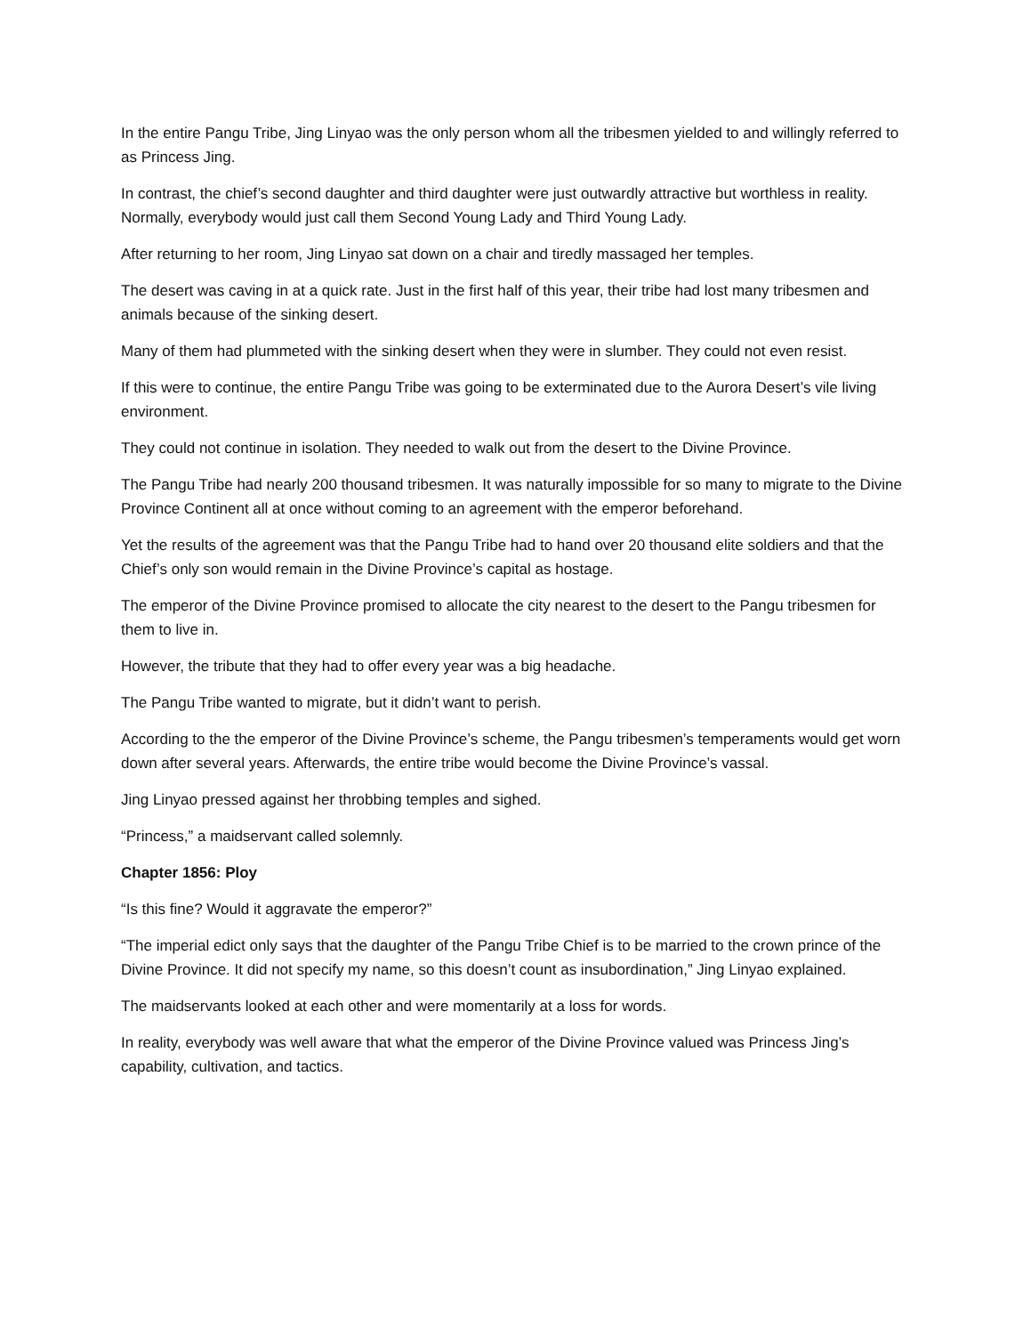In the entire Pangu Tribe, Jing Linyao was the only person whom all the tribesmen yielded to and willingly referred to as Princess Jing.
In contrast, the chief’s second daughter and third daughter were just outwardly attractive but worthless in reality. Normally, everybody would just call them Second Young Lady and Third Young Lady.
After returning to her room, Jing Linyao sat down on a chair and tiredly massaged her temples.
The desert was caving in at a quick rate. Just in the first half of this year, their tribe had lost many tribesmen and animals because of the sinking desert.
Many of them had plummeted with the sinking desert when they were in slumber. They could not even resist.
If this were to continue, the entire Pangu Tribe was going to be exterminated due to the Aurora Desert’s vile living environment.
They could not continue in isolation. They needed to walk out from the desert to the Divine Province.
The Pangu Tribe had nearly 200 thousand tribesmen. It was naturally impossible for so many to migrate to the Divine Province Continent all at once without coming to an agreement with the emperor beforehand.
Yet the results of the agreement was that the Pangu Tribe had to hand over 20 thousand elite soldiers and that the Chief’s only son would remain in the Divine Province’s capital as hostage.
The emperor of the Divine Province promised to allocate the city nearest to the desert to the Pangu tribesmen for them to live in.
However, the tribute that they had to offer every year was a big headache.
The Pangu Tribe wanted to migrate, but it didn’t want to perish.
According to the the emperor of the Divine Province’s scheme, the Pangu tribesmen’s temperaments would get worn down after several years. Afterwards, the entire tribe would become the Divine Province’s vassal.
Jing Linyao pressed against her throbbing temples and sighed.
“Princess,” a maidservant called solemnly.
Chapter 1856: Ploy
“Is this fine? Would it aggravate the emperor?”
“The imperial edict only says that the daughter of the Pangu Tribe Chief is to be married to the crown prince of the Divine Province. It did not specify my name, so this doesn’t count as insubordination,” Jing Linyao explained.
The maidservants looked at each other and were momentarily at a loss for words.
In reality, everybody was well aware that what the emperor of the Divine Province valued was Princess Jing’s capability, cultivation, and tactics.